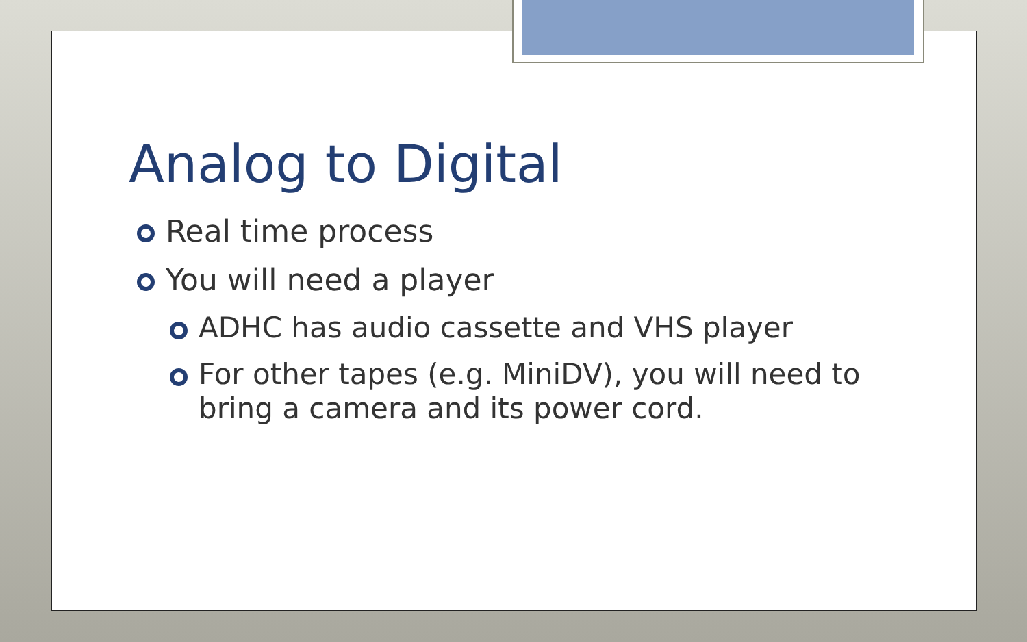Analog to Digital
Real time process
You will need a player
ADHC has audio cassette and VHS player
For other tapes (e.g. MiniDV), you will need to bring a camera and its power cord.